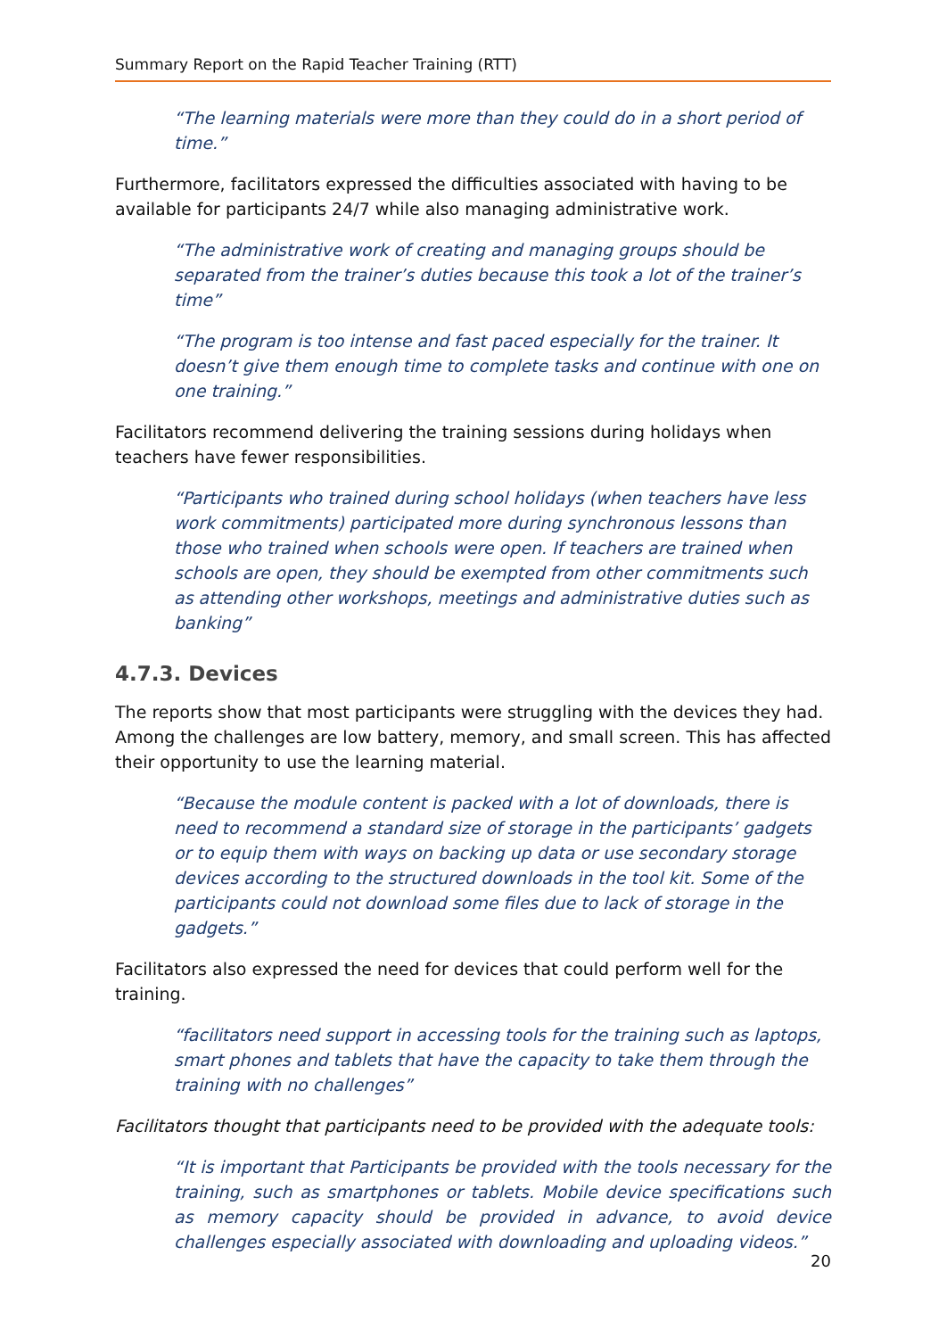Summary Report on the Rapid Teacher Training (RTT)
“The learning materials were more than they could do in a short period of time.”
Furthermore, facilitators expressed the difficulties associated with having to be available for participants 24/7 while also managing administrative work.
“The administrative work of creating and managing groups should be separated from the trainer’s duties because this took a lot of the trainer’s time”
“The program is too intense and fast paced especially for the trainer. It doesn’t give them enough time to complete tasks and continue with one on one training.”
Facilitators recommend delivering the training sessions during holidays when teachers have fewer responsibilities.
“Participants who trained during school holidays (when teachers have less work commitments) participated more during synchronous lessons than those who trained when schools were open. If teachers are trained when schools are open, they should be exempted from other commitments such as attending other workshops, meetings and administrative duties such as banking”
4.7.3. Devices
The reports show that most participants were struggling with the devices they had. Among the challenges are low battery, memory, and small screen. This has affected their opportunity to use the learning material.
“Because the module content is packed with a lot of downloads, there is need to recommend a standard size of storage in the participants’ gadgets or to equip them with ways on backing up data or use secondary storage devices according to the structured downloads in the tool kit. Some of the participants could not download some files due to lack of storage in the gadgets.”
Facilitators also expressed the need for devices that could perform well for the training.
“facilitators need support in accessing tools for the training such as laptops, smart phones and tablets that have the capacity to take them through the training with no challenges”
Facilitators thought that participants need to be provided with the adequate tools:
“It is important that Participants be provided with the tools necessary for the training, such as smartphones or tablets. Mobile device specifications such as memory capacity should be provided in advance, to avoid device challenges especially associated with downloading and uploading videos.”
20